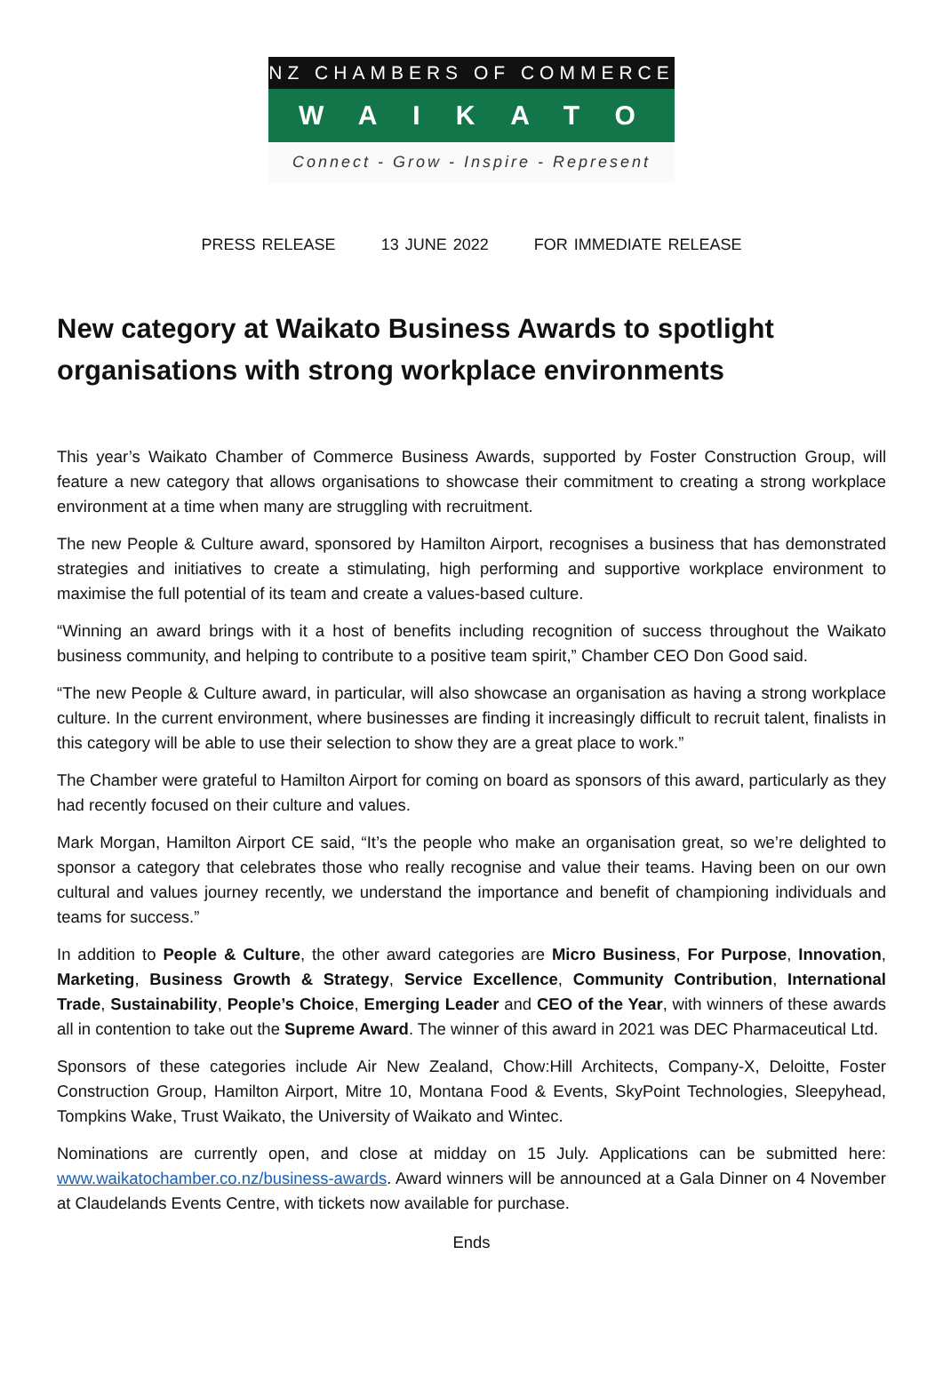NZ CHAMBERS OF COMMERCE
WAIKATO
Connect - Grow - Inspire - Represent
PRESS RELEASE 13 JUNE 2022 FOR IMMEDIATE RELEASE
New category at Waikato Business Awards to spotlight organisations with strong workplace environments
This year’s Waikato Chamber of Commerce Business Awards, supported by Foster Construction Group, will feature a new category that allows organisations to showcase their commitment to creating a strong workplace environment at a time when many are struggling with recruitment.
The new People & Culture award, sponsored by Hamilton Airport, recognises a business that has demonstrated strategies and initiatives to create a stimulating, high performing and supportive workplace environment to maximise the full potential of its team and create a values-based culture.
“Winning an award brings with it a host of benefits including recognition of success throughout the Waikato business community, and helping to contribute to a positive team spirit,” Chamber CEO Don Good said.
“The new People & Culture award, in particular, will also showcase an organisation as having a strong workplace culture. In the current environment, where businesses are finding it increasingly difficult to recruit talent, finalists in this category will be able to use their selection to show they are a great place to work.”
The Chamber were grateful to Hamilton Airport for coming on board as sponsors of this award, particularly as they had recently focused on their culture and values.
Mark Morgan, Hamilton Airport CE said, “It’s the people who make an organisation great, so we’re delighted to sponsor a category that celebrates those who really recognise and value their teams. Having been on our own cultural and values journey recently, we understand the importance and benefit of championing individuals and teams for success.”
In addition to People & Culture, the other award categories are Micro Business, For Purpose, Innovation, Marketing, Business Growth & Strategy, Service Excellence, Community Contribution, International Trade, Sustainability, People’s Choice, Emerging Leader and CEO of the Year, with winners of these awards all in contention to take out the Supreme Award. The winner of this award in 2021 was DEC Pharmaceutical Ltd.
Sponsors of these categories include Air New Zealand, Chow:Hill Architects, Company-X, Deloitte, Foster Construction Group, Hamilton Airport, Mitre 10, Montana Food & Events, SkyPoint Technologies, Sleepyhead, Tompkins Wake, Trust Waikato, the University of Waikato and Wintec.
Nominations are currently open, and close at midday on 15 July. Applications can be submitted here: www.waikatochamber.co.nz/business-awards. Award winners will be announced at a Gala Dinner on 4 November at Claudelands Events Centre, with tickets now available for purchase.
Ends